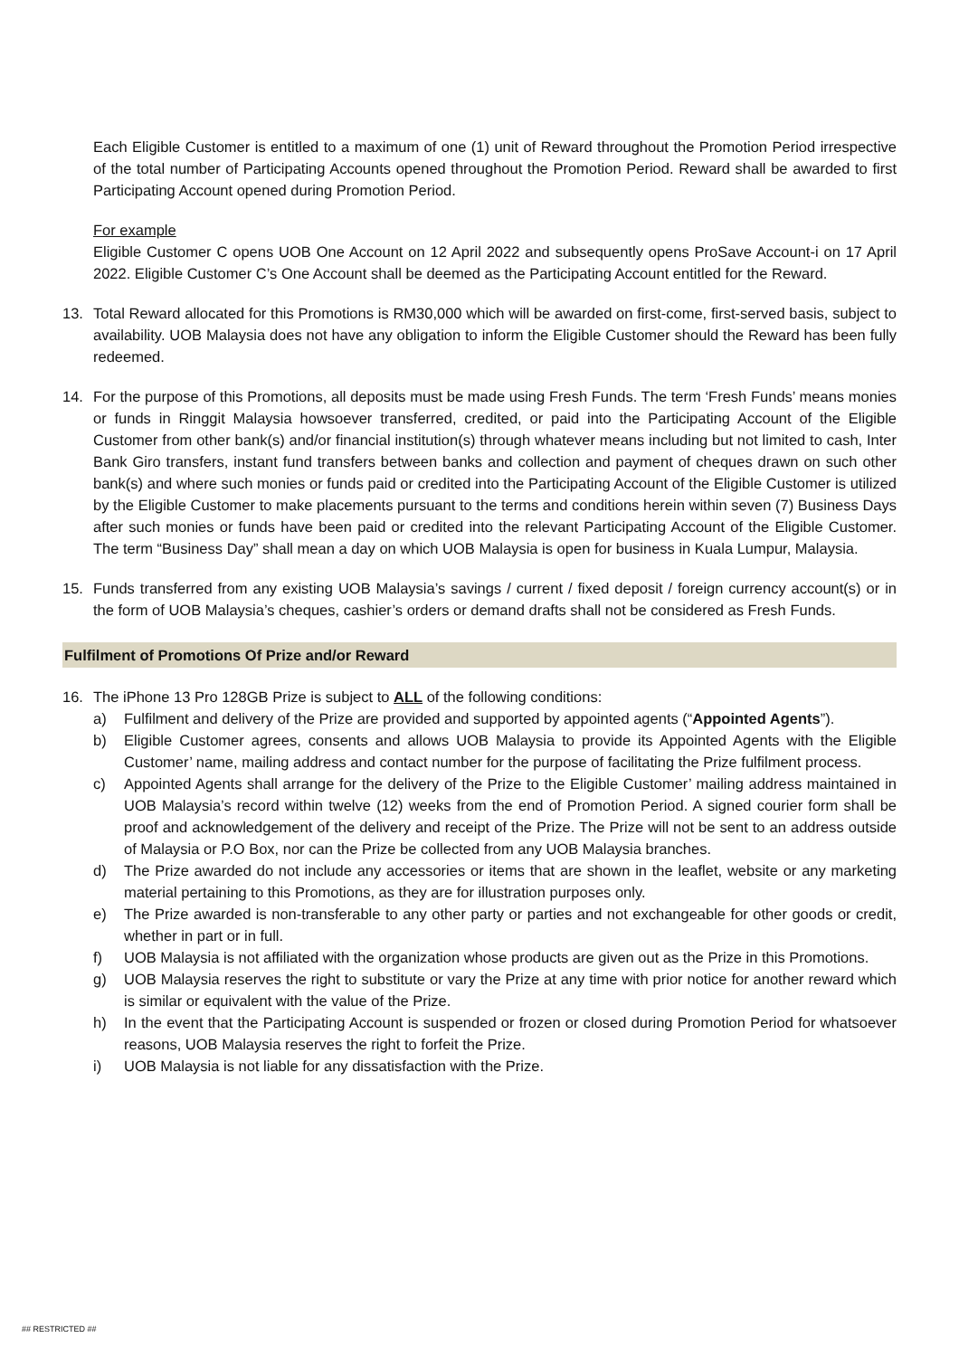Each Eligible Customer is entitled to a maximum of one (1) unit of Reward throughout the Promotion Period irrespective of the total number of Participating Accounts opened throughout the Promotion Period. Reward shall be awarded to first Participating Account opened during Promotion Period.
For example
Eligible Customer C opens UOB One Account on 12 April 2022 and subsequently opens ProSave Account-i on 17 April 2022. Eligible Customer C’s One Account shall be deemed as the Participating Account entitled for the Reward.
13. Total Reward allocated for this Promotions is RM30,000 which will be awarded on first-come, first-served basis, subject to availability. UOB Malaysia does not have any obligation to inform the Eligible Customer should the Reward has been fully redeemed.
14. For the purpose of this Promotions, all deposits must be made using Fresh Funds. The term ‘Fresh Funds’ means monies or funds in Ringgit Malaysia howsoever transferred, credited, or paid into the Participating Account of the Eligible Customer from other bank(s) and/or financial institution(s) through whatever means including but not limited to cash, Inter Bank Giro transfers, instant fund transfers between banks and collection and payment of cheques drawn on such other bank(s) and where such monies or funds paid or credited into the Participating Account of the Eligible Customer is utilized by the Eligible Customer to make placements pursuant to the terms and conditions herein within seven (7) Business Days after such monies or funds have been paid or credited into the relevant Participating Account of the Eligible Customer. The term “Business Day” shall mean a day on which UOB Malaysia is open for business in Kuala Lumpur, Malaysia.
15. Funds transferred from any existing UOB Malaysia’s savings / current / fixed deposit / foreign currency account(s) or in the form of UOB Malaysia’s cheques, cashier’s orders or demand drafts shall not be considered as Fresh Funds.
Fulfilment of Promotions Of Prize and/or Reward
16. The iPhone 13 Pro 128GB Prize is subject to ALL of the following conditions:
a) Fulfilment and delivery of the Prize are provided and supported by appointed agents (“Appointed Agents”).
b) Eligible Customer agrees, consents and allows UOB Malaysia to provide its Appointed Agents with the Eligible Customer’ name, mailing address and contact number for the purpose of facilitating the Prize fulfilment process.
c) Appointed Agents shall arrange for the delivery of the Prize to the Eligible Customer’ mailing address maintained in UOB Malaysia’s record within twelve (12) weeks from the end of Promotion Period. A signed courier form shall be proof and acknowledgement of the delivery and receipt of the Prize. The Prize will not be sent to an address outside of Malaysia or P.O Box, nor can the Prize be collected from any UOB Malaysia branches.
d) The Prize awarded do not include any accessories or items that are shown in the leaflet, website or any marketing material pertaining to this Promotions, as they are for illustration purposes only.
e) The Prize awarded is non-transferable to any other party or parties and not exchangeable for other goods or credit, whether in part or in full.
f) UOB Malaysia is not affiliated with the organization whose products are given out as the Prize in this Promotions.
g) UOB Malaysia reserves the right to substitute or vary the Prize at any time with prior notice for another reward which is similar or equivalent with the value of the Prize.
h) In the event that the Participating Account is suspended or frozen or closed during Promotion Period for whatsoever reasons, UOB Malaysia reserves the right to forfeit the Prize.
i) UOB Malaysia is not liable for any dissatisfaction with the Prize.
## RESTRICTED ##